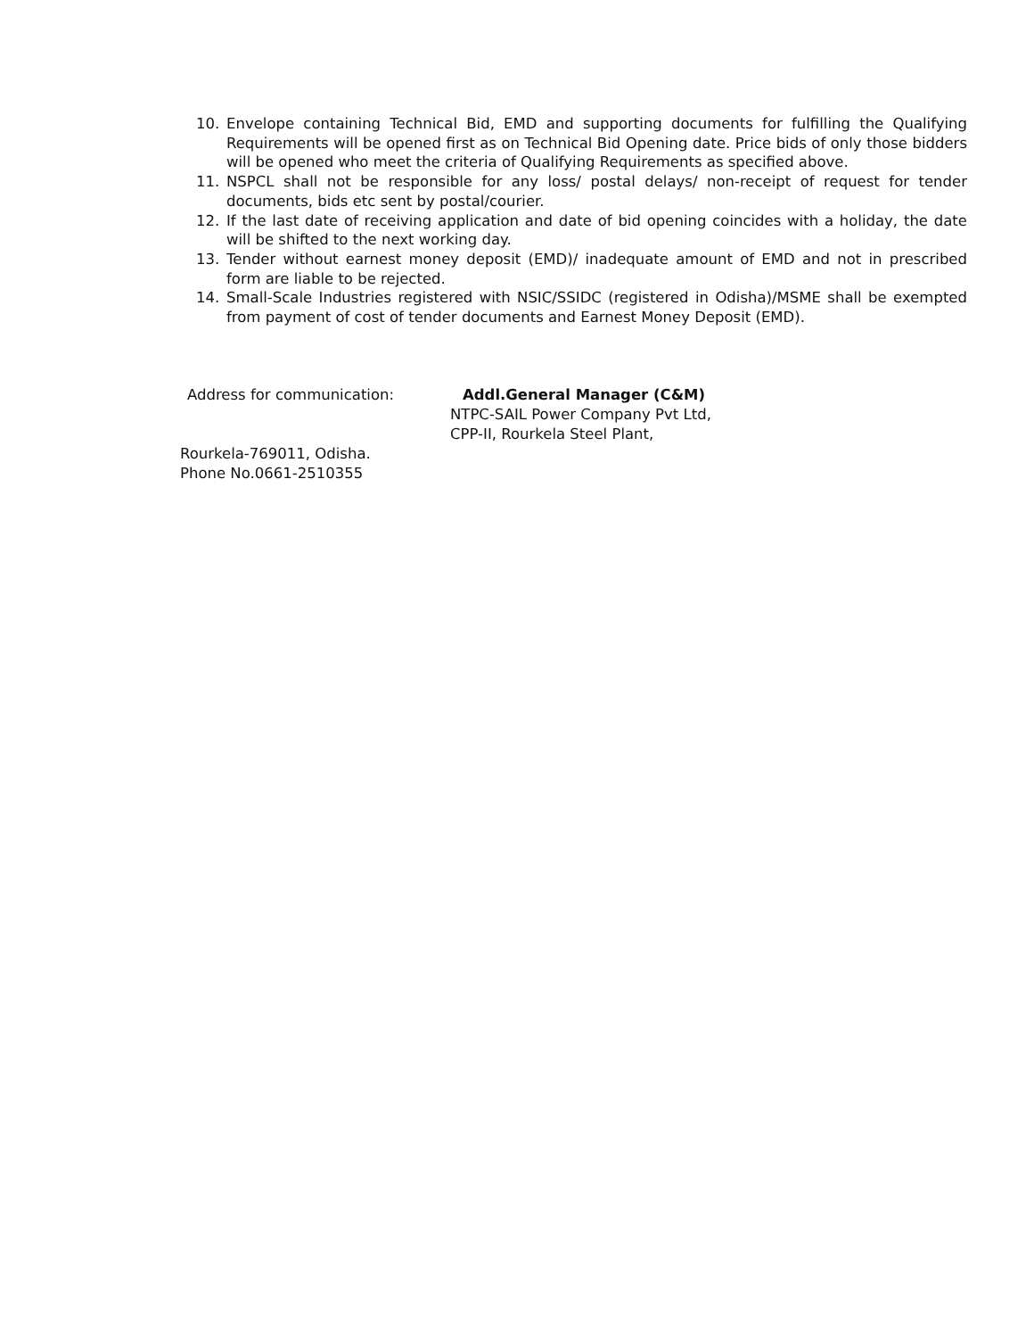10. Envelope containing Technical Bid, EMD and supporting documents for fulfilling the Qualifying Requirements will be opened first as on Technical Bid Opening date. Price bids of only those bidders will be opened who meet the criteria of Qualifying Requirements as specified above.
11. NSPCL shall not be responsible for any loss/ postal delays/ non-receipt of request for tender documents, bids etc sent by postal/courier.
12. If the last date of receiving application and date of bid opening coincides with a holiday, the date will be shifted to the next working day.
13. Tender without earnest money deposit (EMD)/ inadequate amount of EMD and not in prescribed form are liable to be rejected.
14. Small-Scale Industries registered with NSIC/SSIDC (registered in Odisha)/MSME shall be exempted from payment of cost of tender documents and Earnest Money Deposit (EMD).
Address for communication: Addl.General Manager (C&M)
NTPC-SAIL Power Company Pvt Ltd,
CPP-II, Rourkela Steel Plant,
Rourkela-769011, Odisha.
Phone No.0661-2510355